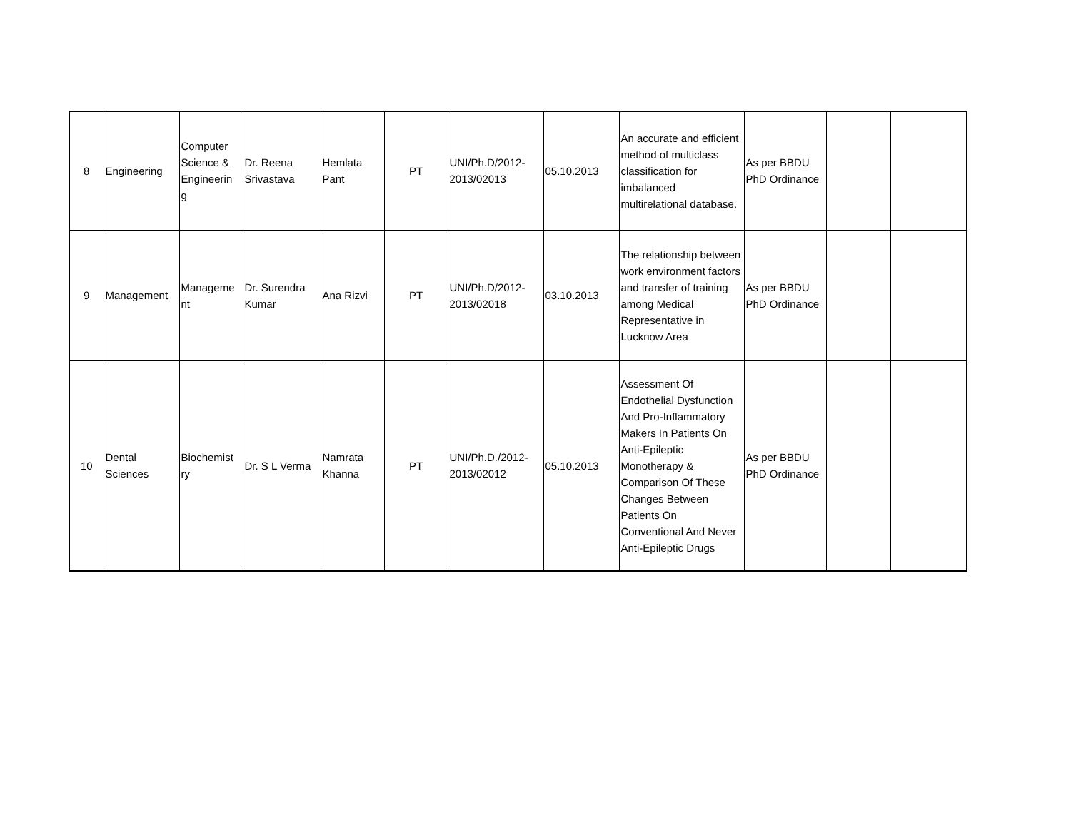| 8 | Engineering | Computer Science & Engineerin g | Dr. Reena Srivastava | Hemlata Pant | PT | UNI/Ph.D/2012-2013/02013 | 05.10.2013 | An accurate and efficient method of multiclass classification for imbalanced multirelational database. | As per BBDU PhD Ordinance | | |
| 9 | Management | Manageme nt | Dr. Surendra Kumar | Ana Rizvi | PT | UNI/Ph.D/2012-2013/02018 | 03.10.2013 | The relationship between work environment factors and transfer of training among Medical Representative in Lucknow Area | As per BBDU PhD Ordinance | | |
| 10 | Dental Sciences | Biochemist ry | Dr. S L Verma | Namrata Khanna | PT | UNI/Ph.D./2012-2013/02012 | 05.10.2013 | Assessment Of Endothelial Dysfunction And Pro-Inflammatory Makers In Patients On Anti-Epileptic Monotherapy & Comparison Of These Changes Between Patients On Conventional And Never Anti-Epileptic Drugs | As per BBDU PhD Ordinance | | |